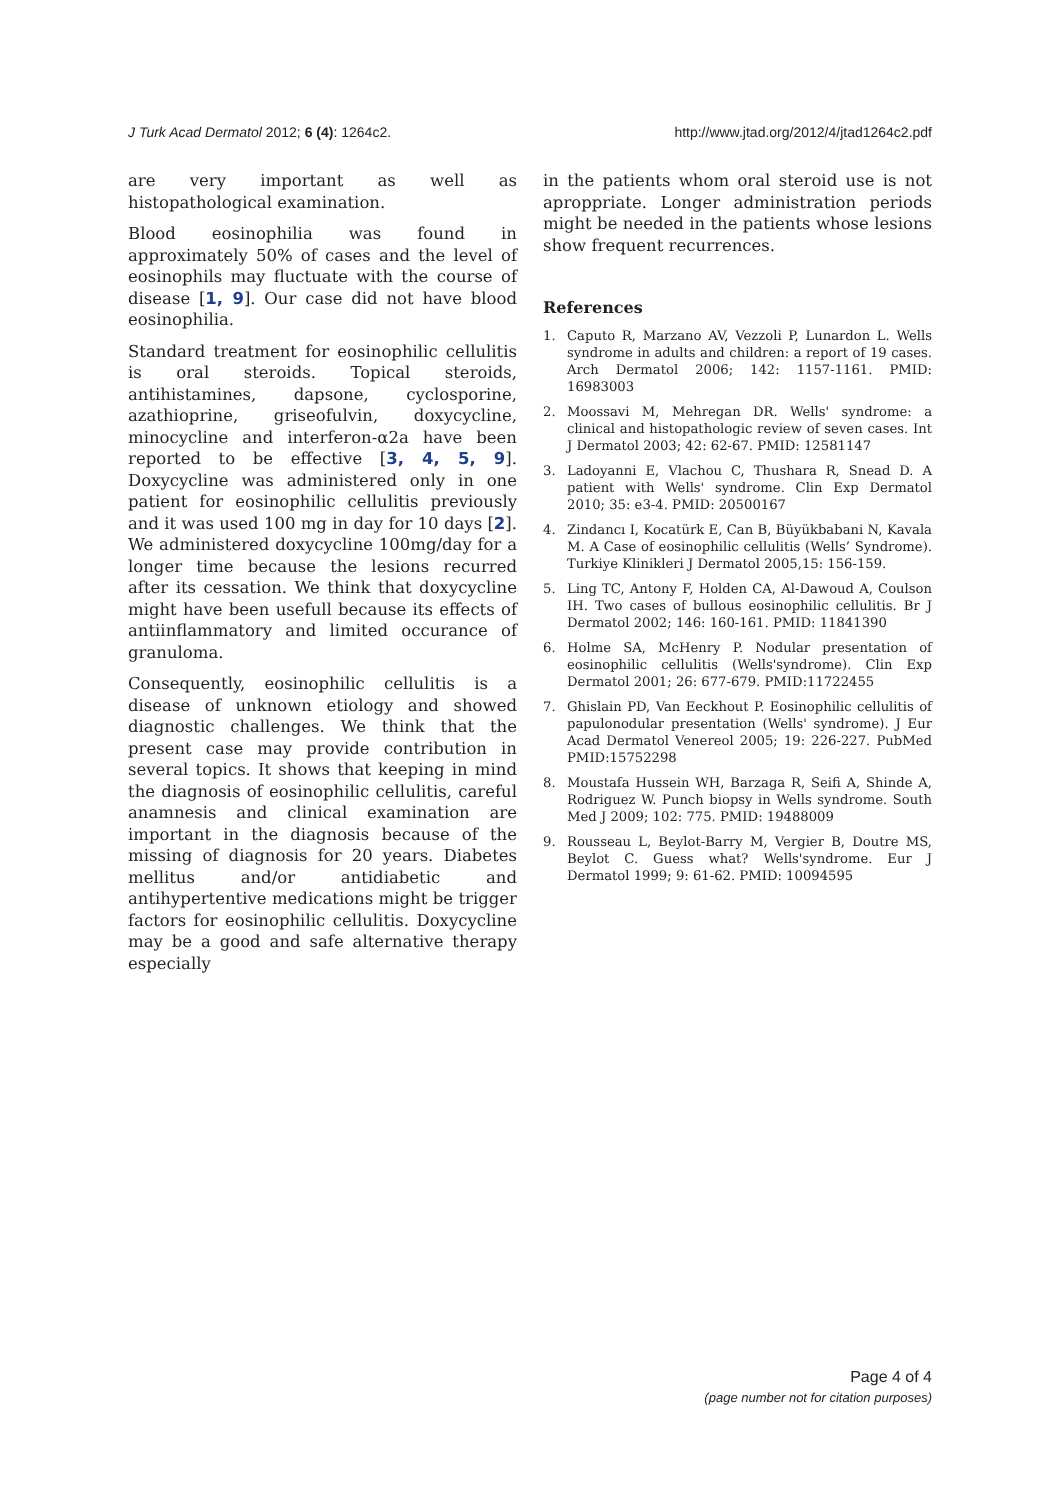J Turk Acad Dermatol 2012; 6 (4): 1264c2.
http://www.jtad.org/2012/4/jtad1264c2.pdf
are very important as well as histopathological examination.
Blood eosinophilia was found in approximately 50% of cases and the level of eosinophils may fluctuate with the course of disease [1, 9]. Our case did not have blood eosinophilia.
Standard treatment for eosinophilic cellulitis is oral steroids. Topical steroids, antihistamines, dapsone, cyclosporine, azathioprine, griseofulvin, doxycycline, minocycline and interferon-α2a have been reported to be effective [3, 4, 5, 9]. Doxycycline was administered only in one patient for eosinophilic cellulitis previously and it was used 100 mg in day for 10 days [2]. We administered doxycycline 100mg/day for a longer time because the lesions recurred after its cessation. We think that doxycycline might have been usefull because its effects of antiinflammatory and limited occurance of granuloma.
Consequently, eosinophilic cellulitis is a disease of unknown etiology and showed diagnostic challenges. We think that the present case may provide contribution in several topics. It shows that keeping in mind the diagnosis of eosinophilic cellulitis, careful anamnesis and clinical examination are important in the diagnosis because of the missing of diagnosis for 20 years. Diabetes mellitus and/or antidiabetic and antihypertentive medications might be trigger factors for eosinophilic cellulitis. Doxycycline may be a good and safe alternative therapy especially
in the patients whom oral steroid use is not aproppriate. Longer administration periods might be needed in the patients whose lesions show frequent recurrences.
References
1. Caputo R, Marzano AV, Vezzoli P, Lunardon L. Wells syndrome in adults and children: a report of 19 cases. Arch Dermatol 2006; 142: 1157-1161. PMID: 16983003
2. Moossavi M, Mehregan DR. Wells' syndrome: a clinical and histopathologic review of seven cases. Int J Dermatol 2003; 42: 62-67. PMID: 12581147
3. Ladoyanni E, Vlachou C, Thushara R, Snead D. A patient with Wells' syndrome. Clin Exp Dermatol 2010; 35: e3-4. PMID: 20500167
4. Zindancı I, Kocatürk E, Can B, Büyükbabani N, Kavala M. A Case of eosinophilic cellulitis (Wells’ Syndrome). Turkiye Klinikleri J Dermatol 2005,15: 156-159.
5. Ling TC, Antony F, Holden CA, Al-Dawoud A, Coulson IH. Two cases of bullous eosinophilic cellulitis. Br J Dermatol 2002; 146: 160-161. PMID: 11841390
6. Holme SA, McHenry P. Nodular presentation of eosinophilic cellulitis (Wells'syndrome). Clin Exp Dermatol 2001; 26: 677-679. PMID:11722455
7. Ghislain PD, Van Eeckhout P. Eosinophilic cellulitis of papulonodular presentation (Wells' syndrome). J Eur Acad Dermatol Venereol 2005; 19: 226-227. PubMed PMID:15752298
8. Moustafa Hussein WH, Barzaga R, Seifi A, Shinde A, Rodriguez W. Punch biopsy in Wells syndrome. South Med J 2009; 102: 775. PMID: 19488009
9. Rousseau L, Beylot-Barry M, Vergier B, Doutre MS, Beylot C. Guess what? Wells'syndrome. Eur J Dermatol 1999; 9: 61-62. PMID: 10094595
Page 4 of 4
(page number not for citation purposes)